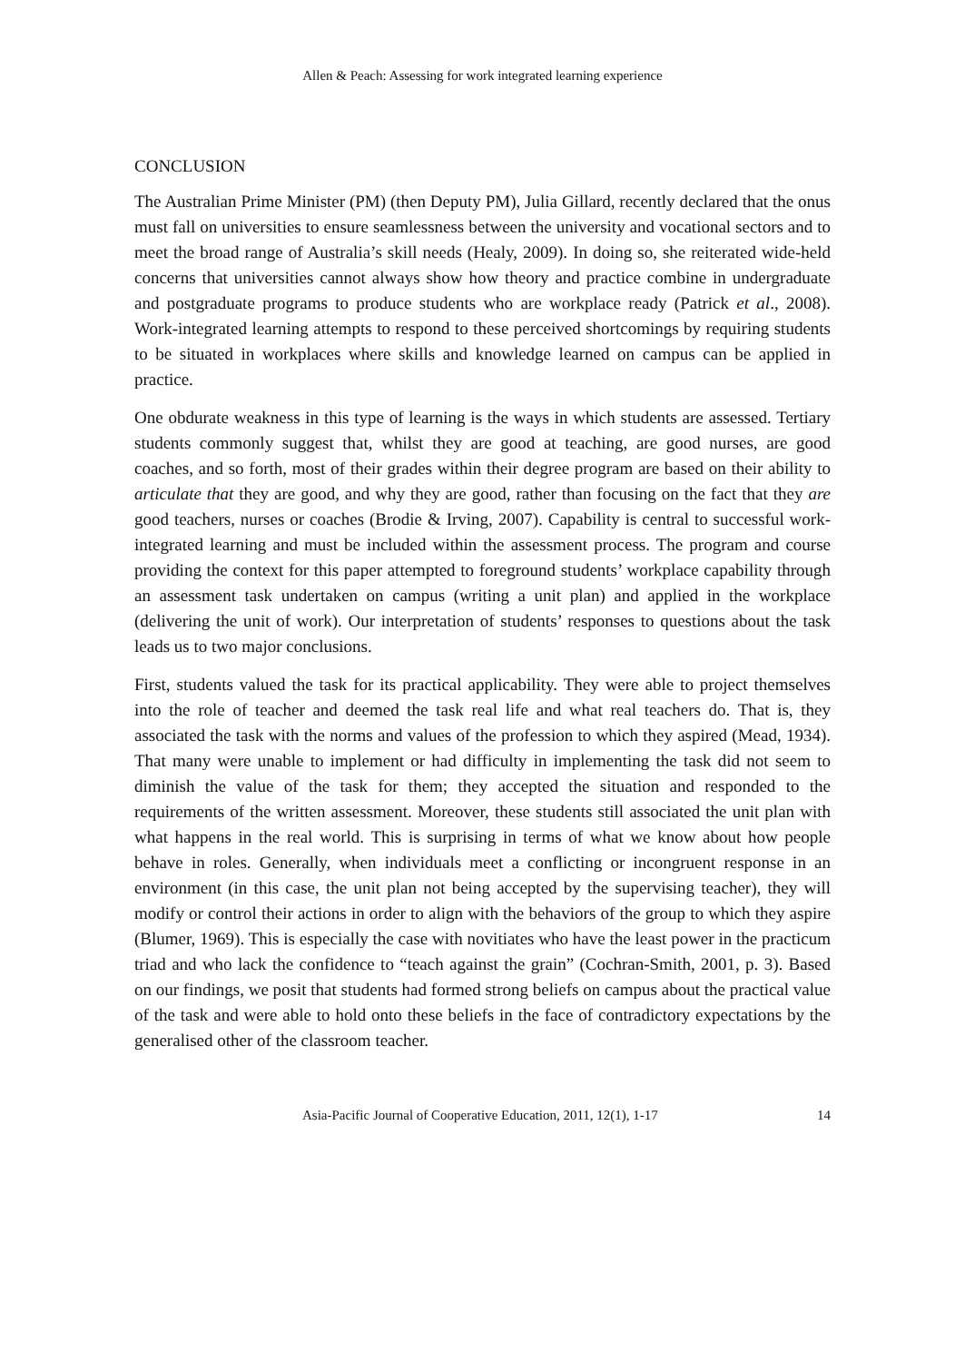Allen & Peach: Assessing for work integrated learning experience
CONCLUSION
The Australian Prime Minister (PM) (then Deputy PM), Julia Gillard, recently declared that the onus must fall on universities to ensure seamlessness between the university and vocational sectors and to meet the broad range of Australia’s skill needs (Healy, 2009). In doing so, she reiterated wide-held concerns that universities cannot always show how theory and practice combine in undergraduate and postgraduate programs to produce students who are workplace ready (Patrick et al., 2008). Work-integrated learning attempts to respond to these perceived shortcomings by requiring students to be situated in workplaces where skills and knowledge learned on campus can be applied in practice.
One obdurate weakness in this type of learning is the ways in which students are assessed. Tertiary students commonly suggest that, whilst they are good at teaching, are good nurses, are good coaches, and so forth, most of their grades within their degree program are based on their ability to articulate that they are good, and why they are good, rather than focusing on the fact that they are good teachers, nurses or coaches (Brodie & Irving, 2007). Capability is central to successful work-integrated learning and must be included within the assessment process. The program and course providing the context for this paper attempted to foreground students’ workplace capability through an assessment task undertaken on campus (writing a unit plan) and applied in the workplace (delivering the unit of work). Our interpretation of students’ responses to questions about the task leads us to two major conclusions.
First, students valued the task for its practical applicability. They were able to project themselves into the role of teacher and deemed the task real life and what real teachers do. That is, they associated the task with the norms and values of the profession to which they aspired (Mead, 1934). That many were unable to implement or had difficulty in implementing the task did not seem to diminish the value of the task for them; they accepted the situation and responded to the requirements of the written assessment. Moreover, these students still associated the unit plan with what happens in the real world. This is surprising in terms of what we know about how people behave in roles. Generally, when individuals meet a conflicting or incongruent response in an environment (in this case, the unit plan not being accepted by the supervising teacher), they will modify or control their actions in order to align with the behaviors of the group to which they aspire (Blumer, 1969). This is especially the case with novitiates who have the least power in the practicum triad and who lack the confidence to “teach against the grain” (Cochran-Smith, 2001, p. 3). Based on our findings, we posit that students had formed strong beliefs on campus about the practical value of the task and were able to hold onto these beliefs in the face of contradictory expectations by the generalised other of the classroom teacher.
Asia-Pacific Journal of Cooperative Education, 2011, 12(1), 1-17 14